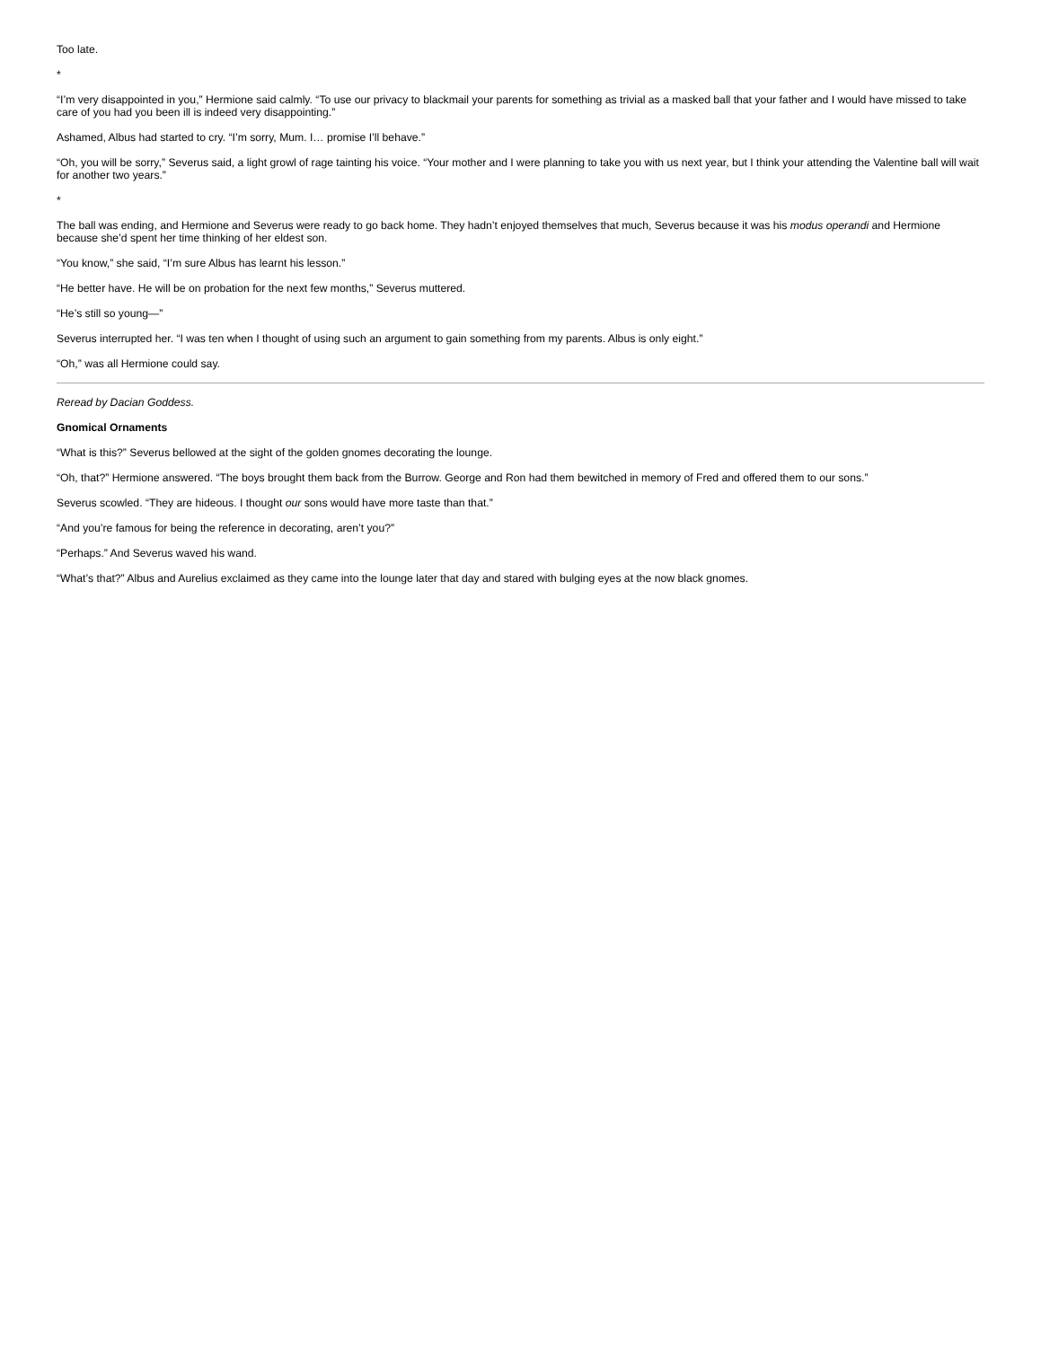Too late.
*
“I’m very disappointed in you,” Hermione said calmly. “To use our privacy to blackmail your parents for something as trivial as a masked ball that your father and I would have missed to take care of you had you been ill is indeed very disappointing.”
Ashamed, Albus had started to cry. “I’m sorry, Mum. I… promise I’ll behave.”
“Oh, you will be sorry,” Severus said, a light growl of rage tainting his voice. “Your mother and I were planning to take you with us next year, but I think your attending the Valentine ball will wait for another two years.”
*
The ball was ending, and Hermione and Severus were ready to go back home. They hadn’t enjoyed themselves that much, Severus because it was his modus operandi and Hermione because she’d spent her time thinking of her eldest son.
“You know,” she said, “I’m sure Albus has learnt his lesson.”
“He better have. He will be on probation for the next few months,” Severus muttered.
“He’s still so young—”
Severus interrupted her. “I was ten when I thought of using such an argument to gain something from my parents. Albus is only eight.”
“Oh,” was all Hermione could say.
Reread by Dacian Goddess.
Gnomical Ornaments
“What is this?” Severus bellowed at the sight of the golden gnomes decorating the lounge.
“Oh, that?” Hermione answered. “The boys brought them back from the Burrow. George and Ron had them bewitched in memory of Fred and offered them to our sons.”
Severus scowled. “They are hideous. I thought our sons would have more taste than that.”
“And you’re famous for being the reference in decorating, aren’t you?”
“Perhaps.” And Severus waved his wand.
“What’s that?” Albus and Aurelius exclaimed as they came into the lounge later that day and stared with bulging eyes at the now black gnomes.